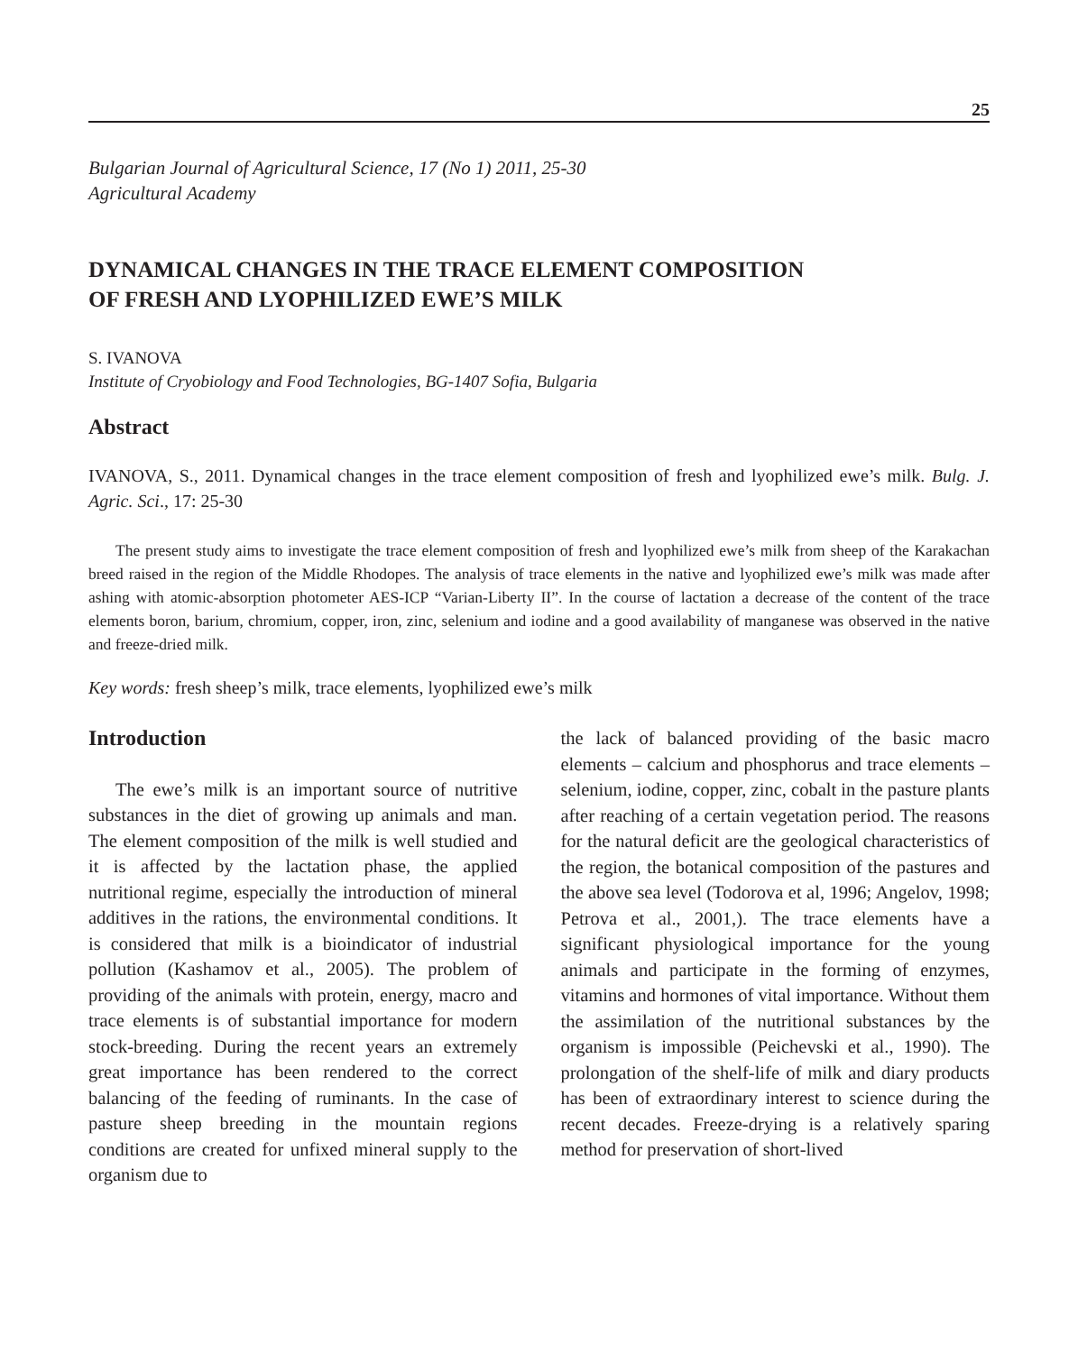25
Bulgarian Journal of Agricultural Science, 17 (No 1) 2011, 25-30
Agricultural Academy
DYNAMICAL CHANGES IN THE TRACE ELEMENT COMPOSITION
OF FRESH AND LYOPHILIZED EWE’S MILK
S. IVANOVA
Institute of Cryobiology and Food Technologies, BG-1407 Sofia, Bulgaria
Abstract
IVANOVA, S., 2011. Dynamical changes in the trace element composition of fresh and lyophilized ewe’s milk. Bulg. J. Agric. Sci., 17: 25-30
The present study aims to investigate the trace element composition of fresh and lyophilized ewe’s milk from sheep of the Karakachan breed raised in the region of the Middle Rhodopes. The analysis of trace elements in the native and lyophilized ewe’s milk was made after ashing with atomic-absorption photometer AES-ICP “Varian-Liberty II”. In the course of lactation a decrease of the content of the trace elements boron, barium, chromium, copper, iron, zinc, selenium and iodine and a good availability of manganese was observed in the native and freeze-dried milk.
Key words: fresh sheep’s milk, trace elements, lyophilized ewe’s milk
Introduction
The ewe’s milk is an important source of nutritive substances in the diet of growing up animals and man. The element composition of the milk is well studied and it is affected by the lactation phase, the applied nutritional regime, especially the introduction of mineral additives in the rations, the environmental conditions. It is considered that milk is a bioindicator of industrial pollution (Kashamov et al., 2005). The problem of providing of the animals with protein, energy, macro and trace elements is of substantial importance for modern stock-breeding. During the recent years an extremely great importance has been rendered to the correct balancing of the feeding of ruminants. In the case of pasture sheep breeding in the mountain regions conditions are created for unfixed mineral supply to the organism due to
the lack of balanced providing of the basic macro elements – calcium and phosphorus and trace elements – selenium, iodine, copper, zinc, cobalt in the pasture plants after reaching of a certain vegetation period. The reasons for the natural deficit are the geological characteristics of the region, the botanical composition of the pastures and the above sea level (Todorova et al, 1996; Angelov, 1998; Petrova et al., 2001,). The trace elements have a significant physiological importance for the young animals and participate in the forming of enzymes, vitamins and hormones of vital importance. Without them the assimilation of the nutritional substances by the organism is impossible (Peichevski et al., 1990). The prolongation of the shelf-life of milk and diary products has been of extraordinary interest to science during the recent decades. Freeze-drying is a relatively sparing method for preservation of short-lived